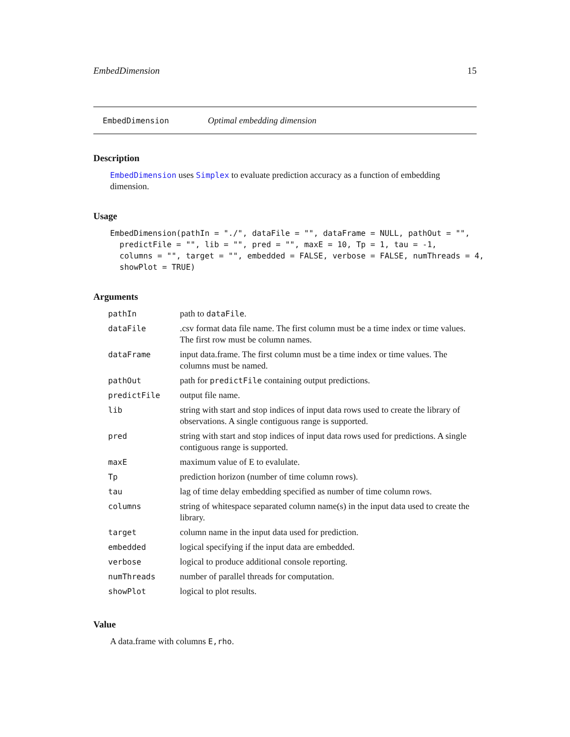EmbedDimension 15
EmbedDimension Optimal embedding dimension
Description
EmbedDimension uses Simplex to evaluate prediction accuracy as a function of embedding dimension.
Usage
EmbedDimension(pathIn = "./", dataFile = "", dataFrame = NULL, pathOut = "",
  predictFile = "", lib = "", pred = "", maxE = 10, Tp = 1, tau = -1,
  columns = "", target = "", embedded = FALSE, verbose = FALSE, numThreads = 4,
  showPlot = TRUE)
Arguments
| pathIn | path to dataFile . |
| dataFile | .csv format data file name. The first column must be a time index or time values. The first row must be column names. |
| dataFrame | input data.frame. The first column must be a time index or time values. The columns must be named. |
| pathOut | path for predictFile containing output predictions. |
| predictFile | output file name. |
| lib | string with start and stop indices of input data rows used to create the library of observations. A single contiguous range is supported. |
| pred | string with start and stop indices of input data rows used for predictions. A single contiguous range is supported. |
| maxE | maximum value of E to evalulate. |
| Tp | prediction horizon (number of time column rows). |
| tau | lag of time delay embedding specified as number of time column rows. |
| columns | string of whitespace separated column name(s) in the input data used to create the library. |
| target | column name in the input data used for prediction. |
| embedded | logical specifying if the input data are embedded. |
| verbose | logical to produce additional console reporting. |
| numThreads | number of parallel threads for computation. |
| showPlot | logical to plot results. |
Value
A data.frame with columns E,rho.